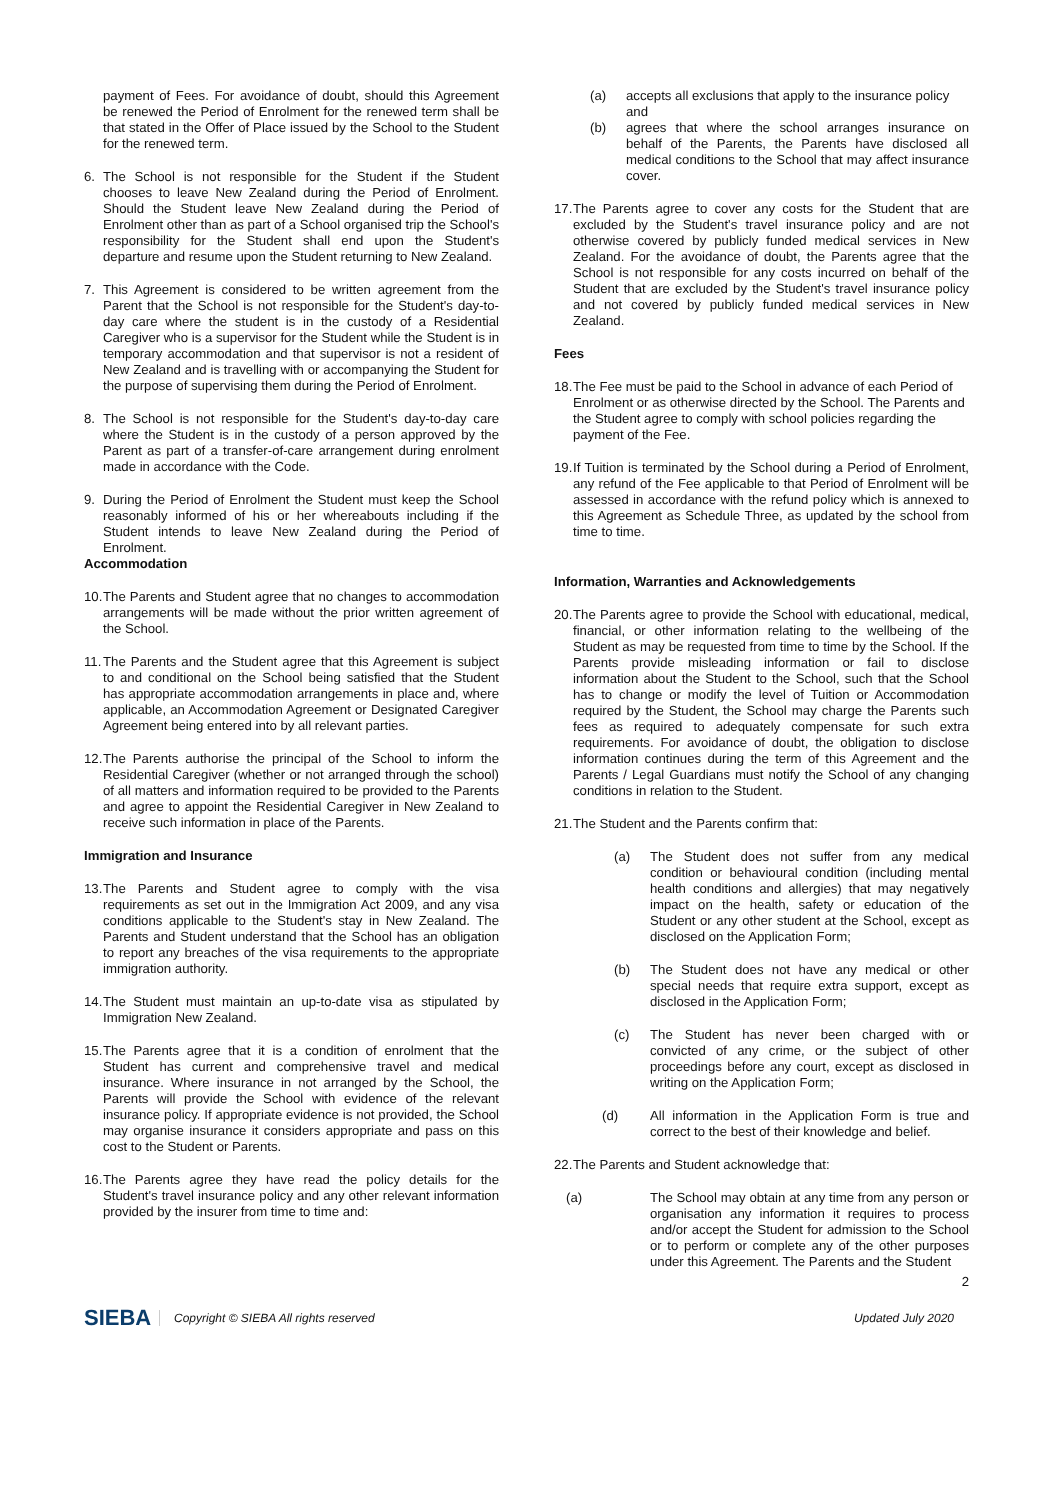payment of Fees. For avoidance of doubt, should this Agreement be renewed the Period of Enrolment for the renewed term shall be that stated in the Offer of Place issued by the School to the Student for the renewed term.
6. The School is not responsible for the Student if the Student chooses to leave New Zealand during the Period of Enrolment. Should the Student leave New Zealand during the Period of Enrolment other than as part of a School organised trip the School's responsibility for the Student shall end upon the Student's departure and resume upon the Student returning to New Zealand.
7. This Agreement is considered to be written agreement from the Parent that the School is not responsible for the Student's day-to-day care where the student is in the custody of a Residential Caregiver who is a supervisor for the Student while the Student is in temporary accommodation and that supervisor is not a resident of New Zealand and is travelling with or accompanying the Student for the purpose of supervising them during the Period of Enrolment.
8. The School is not responsible for the Student's day-to-day care where the Student is in the custody of a person approved by the Parent as part of a transfer-of-care arrangement during enrolment made in accordance with the Code.
9. During the Period of Enrolment the Student must keep the School reasonably informed of his or her whereabouts including if the Student intends to leave New Zealand during the Period of Enrolment.
Accommodation
10. The Parents and Student agree that no changes to accommodation arrangements will be made without the prior written agreement of the School.
11. The Parents and the Student agree that this Agreement is subject to and conditional on the School being satisfied that the Student has appropriate accommodation arrangements in place and, where applicable, an Accommodation Agreement or Designated Caregiver Agreement being entered into by all relevant parties.
12. The Parents authorise the principal of the School to inform the Residential Caregiver (whether or not arranged through the school) of all matters and information required to be provided to the Parents and agree to appoint the Residential Caregiver in New Zealand to receive such information in place of the Parents.
Immigration and Insurance
13. The Parents and Student agree to comply with the visa requirements as set out in the Immigration Act 2009, and any visa conditions applicable to the Student's stay in New Zealand. The Parents and Student understand that the School has an obligation to report any breaches of the visa requirements to the appropriate immigration authority.
14. The Student must maintain an up-to-date visa as stipulated by Immigration New Zealand.
15. The Parents agree that it is a condition of enrolment that the Student has current and comprehensive travel and medical insurance. Where insurance in not arranged by the School, the Parents will provide the School with evidence of the relevant insurance policy. If appropriate evidence is not provided, the School may organise insurance it considers appropriate and pass on this cost to the Student or Parents.
16. The Parents agree they have read the policy details for the Student's travel insurance policy and any other relevant information provided by the insurer from time to time and:
(a) accepts all exclusions that apply to the insurance policy and
(b) agrees that where the school arranges insurance on behalf of the Parents, the Parents have disclosed all medical conditions to the School that may affect insurance cover.
17. The Parents agree to cover any costs for the Student that are excluded by the Student's travel insurance policy and are not otherwise covered by publicly funded medical services in New Zealand. For the avoidance of doubt, the Parents agree that the School is not responsible for any costs incurred on behalf of the Student that are excluded by the Student's travel insurance policy and not covered by publicly funded medical services in New Zealand.
Fees
18. The Fee must be paid to the School in advance of each Period of Enrolment or as otherwise directed by the School. The Parents and the Student agree to comply with school policies regarding the payment of the Fee.
19. If Tuition is terminated by the School during a Period of Enrolment, any refund of the Fee applicable to that Period of Enrolment will be assessed in accordance with the refund policy which is annexed to this Agreement as Schedule Three, as updated by the school from time to time.
Information, Warranties and Acknowledgements
20. The Parents agree to provide the School with educational, medical, financial, or other information relating to the wellbeing of the Student as may be requested from time to time by the School. If the Parents provide misleading information or fail to disclose information about the Student to the School, such that the School has to change or modify the level of Tuition or Accommodation required by the Student, the School may charge the Parents such fees as required to adequately compensate for such extra requirements. For avoidance of doubt, the obligation to disclose information continues during the term of this Agreement and the Parents / Legal Guardians must notify the School of any changing conditions in relation to the Student.
21. The Student and the Parents confirm that:
(a) The Student does not suffer from any medical condition or behavioural condition (including mental health conditions and allergies) that may negatively impact on the health, safety or education of the Student or any other student at the School, except as disclosed on the Application Form;
(b) The Student does not have any medical or other special needs that require extra support, except as disclosed in the Application Form;
(c) The Student has never been charged with or convicted of any crime, or the subject of other proceedings before any court, except as disclosed in writing on the Application Form;
(d) All information in the Application Form is true and correct to the best of their knowledge and belief.
22. The Parents and Student acknowledge that:
(a) The School may obtain at any time from any person or organisation any information it requires to process and/or accept the Student for admission to the School or to perform or complete any of the other purposes under this Agreement. The Parents and the Student
2
SIEBA Copyright © SIEBA All rights reserved Updated July 2020